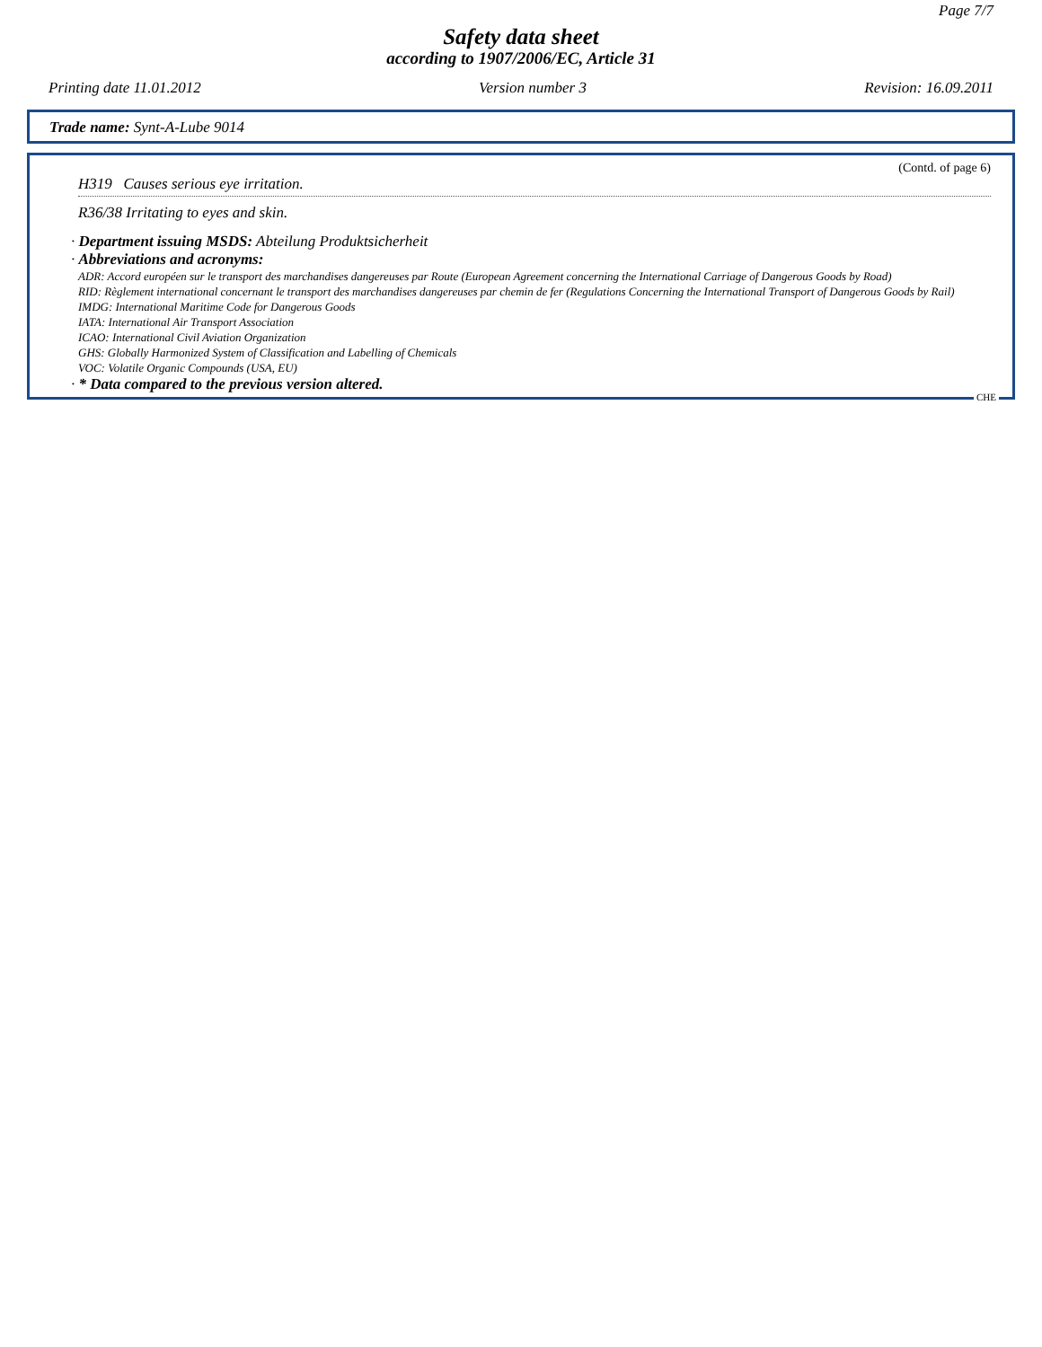Page 7/7
Safety data sheet
according to 1907/2006/EC, Article 31
Printing date 11.01.2012 Version number 3 Revision: 16.09.2011
Trade name: Synt-A-Lube 9014
(Contd. of page 6)
H319 Causes serious eye irritation.
R36/38 Irritating to eyes and skin.
· Department issuing MSDS: Abteilung Produktsicherheit
· Abbreviations and acronyms:
ADR: Accord européen sur le transport des marchandises dangereuses par Route (European Agreement concerning the International Carriage of Dangerous Goods by Road)
RID: Règlement international concernant le transport des marchandises dangereuses par chemin de fer (Regulations Concerning the International Transport of Dangerous Goods by Rail)
IMDG: International Maritime Code for Dangerous Goods
IATA: International Air Transport Association
ICAO: International Civil Aviation Organization
GHS: Globally Harmonized System of Classification and Labelling of Chemicals
VOC: Volatile Organic Compounds (USA, EU)
· * Data compared to the previous version altered.
CHE